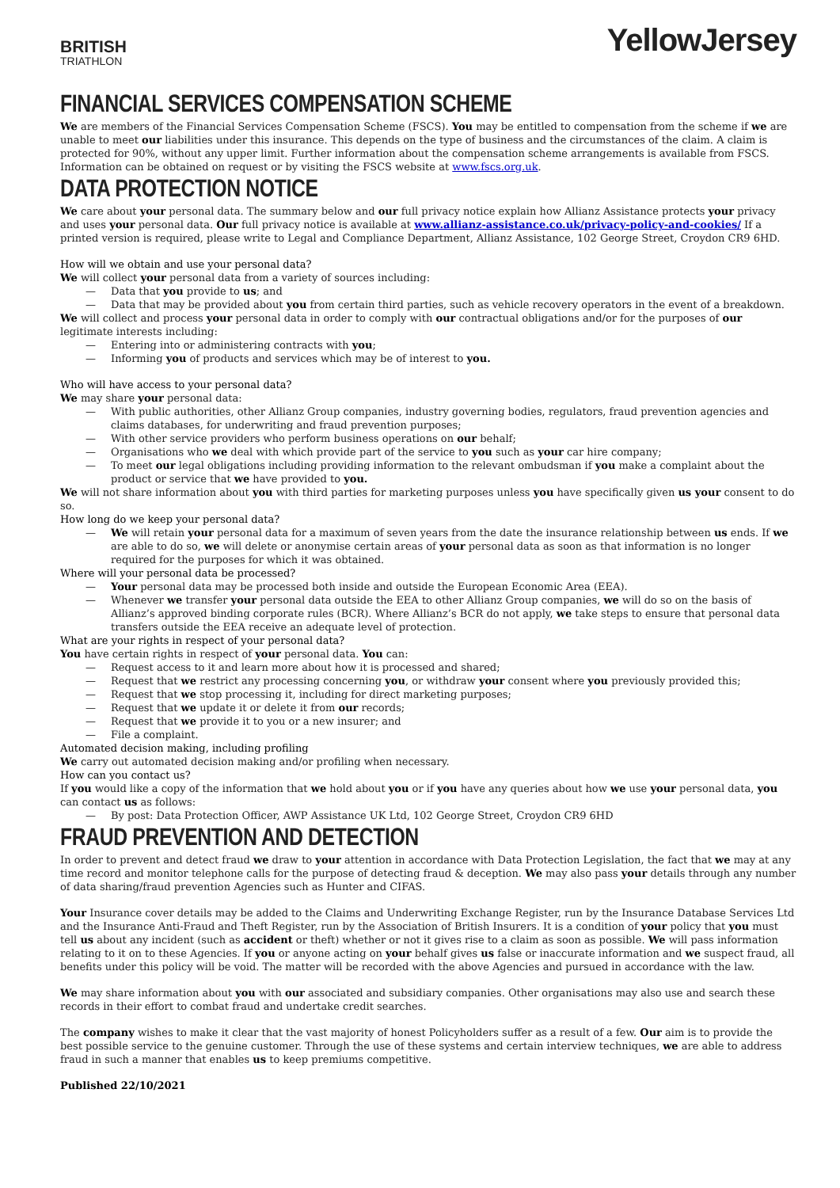BRITISH
TRIATHLON
YellowJersey
FINANCIAL SERVICES COMPENSATION SCHEME
We are members of the Financial Services Compensation Scheme (FSCS). You may be entitled to compensation from the scheme if we are unable to meet our liabilities under this insurance. This depends on the type of business and the circumstances of the claim. A claim is protected for 90%, without any upper limit. Further information about the compensation scheme arrangements is available from FSCS. Information can be obtained on request or by visiting the FSCS website at www.fscs.org.uk.
DATA PROTECTION NOTICE
We care about your personal data. The summary below and our full privacy notice explain how Allianz Assistance protects your privacy and uses your personal data. Our full privacy notice is available at www.allianz-assistance.co.uk/privacy-policy-and-cookies/ If a printed version is required, please write to Legal and Compliance Department, Allianz Assistance, 102 George Street, Croydon CR9 6HD.
How will we obtain and use your personal data?
We will collect your personal data from a variety of sources including:
— Data that you provide to us; and
— Data that may be provided about you from certain third parties, such as vehicle recovery operators in the event of a breakdown.
We will collect and process your personal data in order to comply with our contractual obligations and/or for the purposes of our legitimate interests including:
— Entering into or administering contracts with you;
— Informing you of products and services which may be of interest to you.
Who will have access to your personal data?
We may share your personal data:
— With public authorities, other Allianz Group companies, industry governing bodies, regulators, fraud prevention agencies and claims databases, for underwriting and fraud prevention purposes;
— With other service providers who perform business operations on our behalf;
— Organisations who we deal with which provide part of the service to you such as your car hire company;
— To meet our legal obligations including providing information to the relevant ombudsman if you make a complaint about the product or service that we have provided to you.
We will not share information about you with third parties for marketing purposes unless you have specifically given us your consent to do so.
How long do we keep your personal data?
— We will retain your personal data for a maximum of seven years from the date the insurance relationship between us ends. If we are able to do so, we will delete or anonymise certain areas of your personal data as soon as that information is no longer required for the purposes for which it was obtained.
Where will your personal data be processed?
— Your personal data may be processed both inside and outside the European Economic Area (EEA).
— Whenever we transfer your personal data outside the EEA to other Allianz Group companies, we will do so on the basis of Allianz’s approved binding corporate rules (BCR). Where Allianz’s BCR do not apply, we take steps to ensure that personal data transfers outside the EEA receive an adequate level of protection.
What are your rights in respect of your personal data?
You have certain rights in respect of your personal data. You can:
— Request access to it and learn more about how it is processed and shared;
— Request that we restrict any processing concerning you, or withdraw your consent where you previously provided this;
— Request that we stop processing it, including for direct marketing purposes;
— Request that we update it or delete it from our records;
— Request that we provide it to you or a new insurer; and
— File a complaint.
Automated decision making, including profiling
We carry out automated decision making and/or profiling when necessary.
How can you contact us?
If you would like a copy of the information that we hold about you or if you have any queries about how we use your personal data, you can contact us as follows:
— By post: Data Protection Officer, AWP Assistance UK Ltd, 102 George Street, Croydon CR9 6HD
FRAUD PREVENTION AND DETECTION
In order to prevent and detect fraud we draw to your attention in accordance with Data Protection Legislation, the fact that we may at any time record and monitor telephone calls for the purpose of detecting fraud & deception. We may also pass your details through any number of data sharing/fraud prevention Agencies such as Hunter and CIFAS.
Your Insurance cover details may be added to the Claims and Underwriting Exchange Register, run by the Insurance Database Services Ltd and the Insurance Anti-Fraud and Theft Register, run by the Association of British Insurers. It is a condition of your policy that you must tell us about any incident (such as accident or theft) whether or not it gives rise to a claim as soon as possible. We will pass information relating to it on to these Agencies. If you or anyone acting on your behalf gives us false or inaccurate information and we suspect fraud, all benefits under this policy will be void. The matter will be recorded with the above Agencies and pursued in accordance with the law.
We may share information about you with our associated and subsidiary companies. Other organisations may also use and search these records in their effort to combat fraud and undertake credit searches.
The company wishes to make it clear that the vast majority of honest Policyholders suffer as a result of a few. Our aim is to provide the best possible service to the genuine customer. Through the use of these systems and certain interview techniques, we are able to address fraud in such a manner that enables us to keep premiums competitive.
Published 22/10/2021